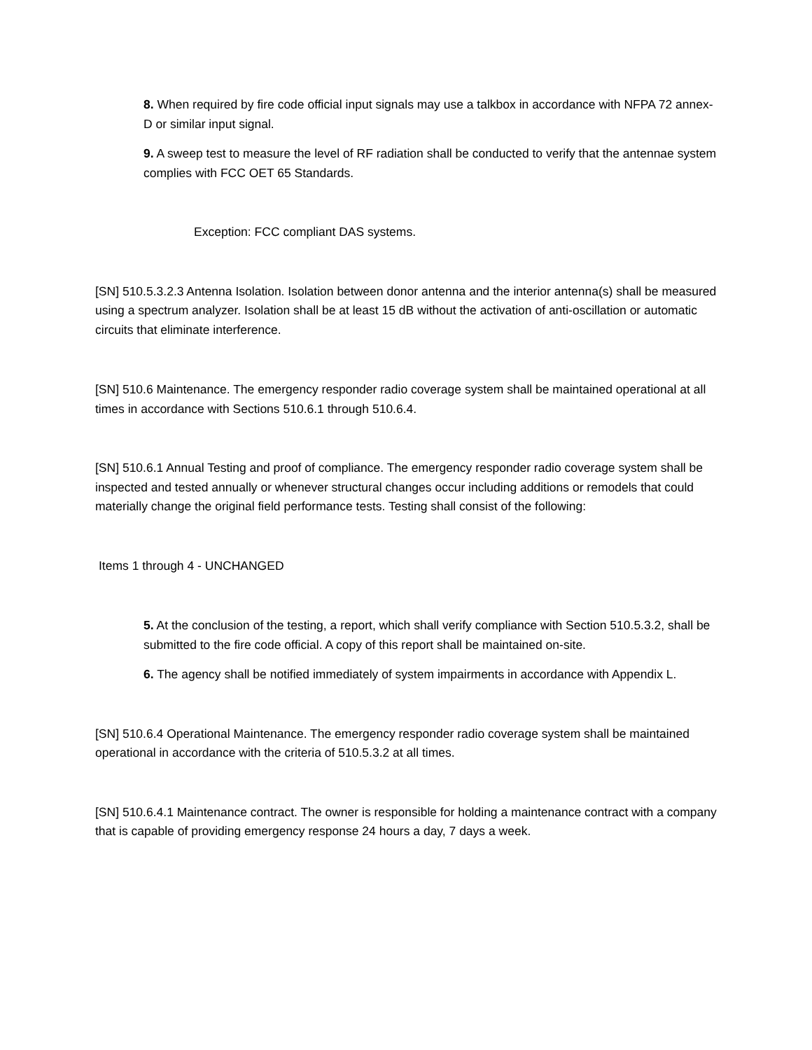8. When required by fire code official input signals may use a talkbox in accordance with NFPA 72 annex-D or similar input signal.
9. A sweep test to measure the level of RF radiation shall be conducted to verify that the antennae system complies with FCC OET 65 Standards.
Exception: FCC compliant DAS systems.
[SN] 510.5.3.2.3 Antenna Isolation. Isolation between donor antenna and the interior antenna(s) shall be measured using a spectrum analyzer. Isolation shall be at least 15 dB without the activation of anti-oscillation or automatic circuits that eliminate interference.
[SN] 510.6 Maintenance. The emergency responder radio coverage system shall be maintained operational at all times in accordance with Sections 510.6.1 through 510.6.4.
[SN] 510.6.1 Annual Testing and proof of compliance. The emergency responder radio coverage system shall be inspected and tested annually or whenever structural changes occur including additions or remodels that could materially change the original field performance tests. Testing shall consist of the following:
Items 1 through 4 - UNCHANGED
5. At the conclusion of the testing, a report, which shall verify compliance with Section 510.5.3.2, shall be submitted to the fire code official. A copy of this report shall be maintained on-site.
6. The agency shall be notified immediately of system impairments in accordance with Appendix L.
[SN] 510.6.4 Operational Maintenance. The emergency responder radio coverage system shall be maintained operational in accordance with the criteria of 510.5.3.2 at all times.
[SN] 510.6.4.1 Maintenance contract. The owner is responsible for holding a maintenance contract with a company that is capable of providing emergency response 24 hours a day, 7 days a week.